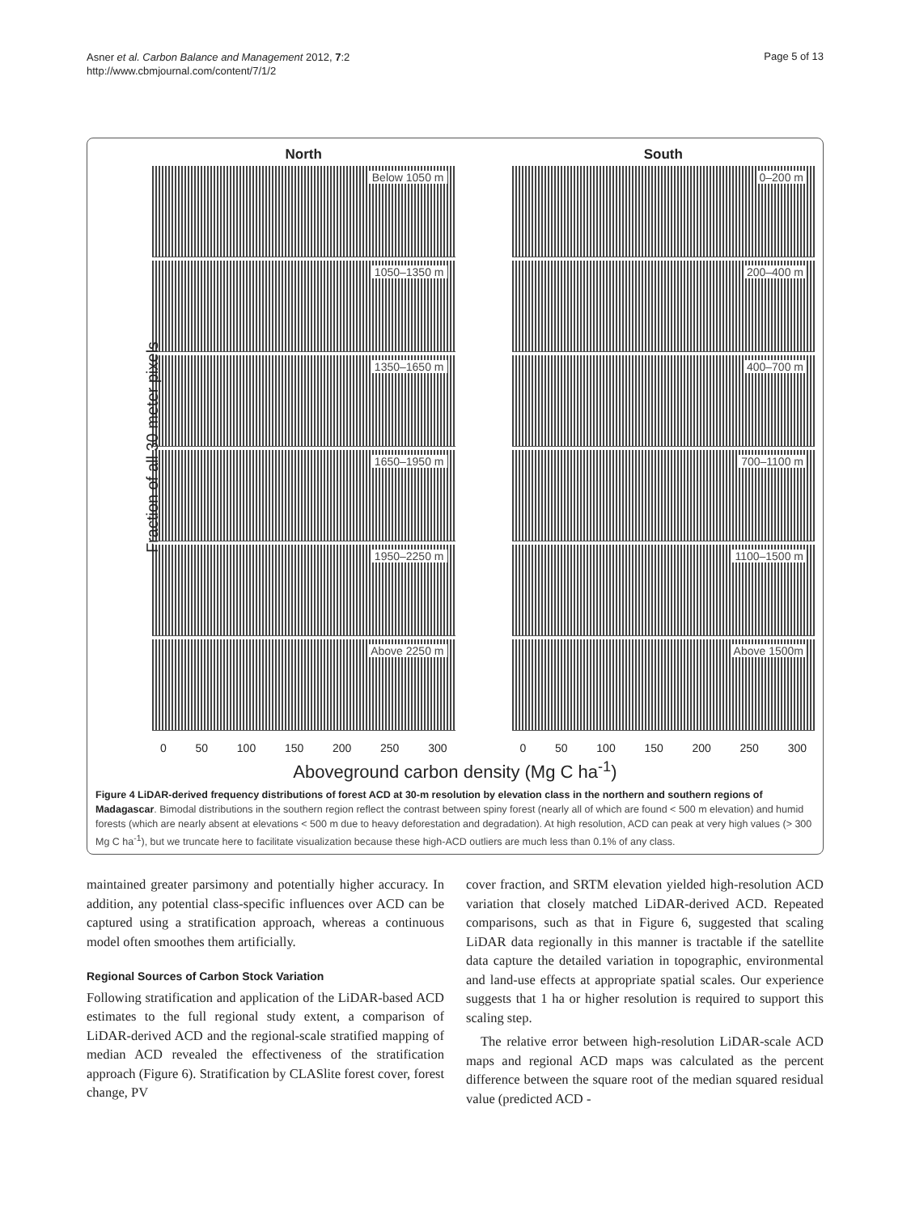Asner et al. Carbon Balance and Management 2012, 7:2
http://www.cbmjournal.com/content/7/1/2
Page 5 of 13
Fraction of all 30 meter pixels
North
Below 1050 m
1050–1350 m
1350–1650 m
1650–1950 m
1950–2250 m
Above 2250 m
South
0–200 m
200–400 m
400–700 m
700–1100 m
1100–1500 m
Above 1500m
0 50 100 150 200 250 300 0 50 100 150 200 250 300
Aboveground carbon density (Mg C ha<sup>-1</sup>)
Figure 4 LiDAR-derived frequency distributions of forest ACD at 30-m resolution by elevation class in the northern and southern regions of Madagascar. Bimodal distributions in the southern region reflect the contrast between spiny forest (nearly all of which are found < 500 m elevation) and humid forests (which are nearly absent at elevations < 500 m due to heavy deforestation and degradation). At high resolution, ACD can peak at very high values (> 300 Mg C ha<sup>-1</sup>), but we truncate here to facilitate visualization because these high-ACD outliers are much less than 0.1% of any class.
maintained greater parsimony and potentially higher accuracy. In addition, any potential class-specific influences over ACD can be captured using a stratification approach, whereas a continuous model often smoothes them artificially.
Regional Sources of Carbon Stock Variation
Following stratification and application of the LiDAR-based ACD estimates to the full regional study extent, a comparison of LiDAR-derived ACD and the regional-scale stratified mapping of median ACD revealed the effectiveness of the stratification approach (Figure 6). Stratification by CLASlite forest cover, forest change, PV
cover fraction, and SRTM elevation yielded high-resolution ACD variation that closely matched LiDAR-derived ACD. Repeated comparisons, such as that in Figure 6, suggested that scaling LiDAR data regionally in this manner is tractable if the satellite data capture the detailed variation in topographic, environmental and land-use effects at appropriate spatial scales. Our experience suggests that 1 ha or higher resolution is required to support this scaling step.
The relative error between high-resolution LiDAR-scale ACD maps and regional ACD maps was calculated as the percent difference between the square root of the median squared residual value (predicted ACD -